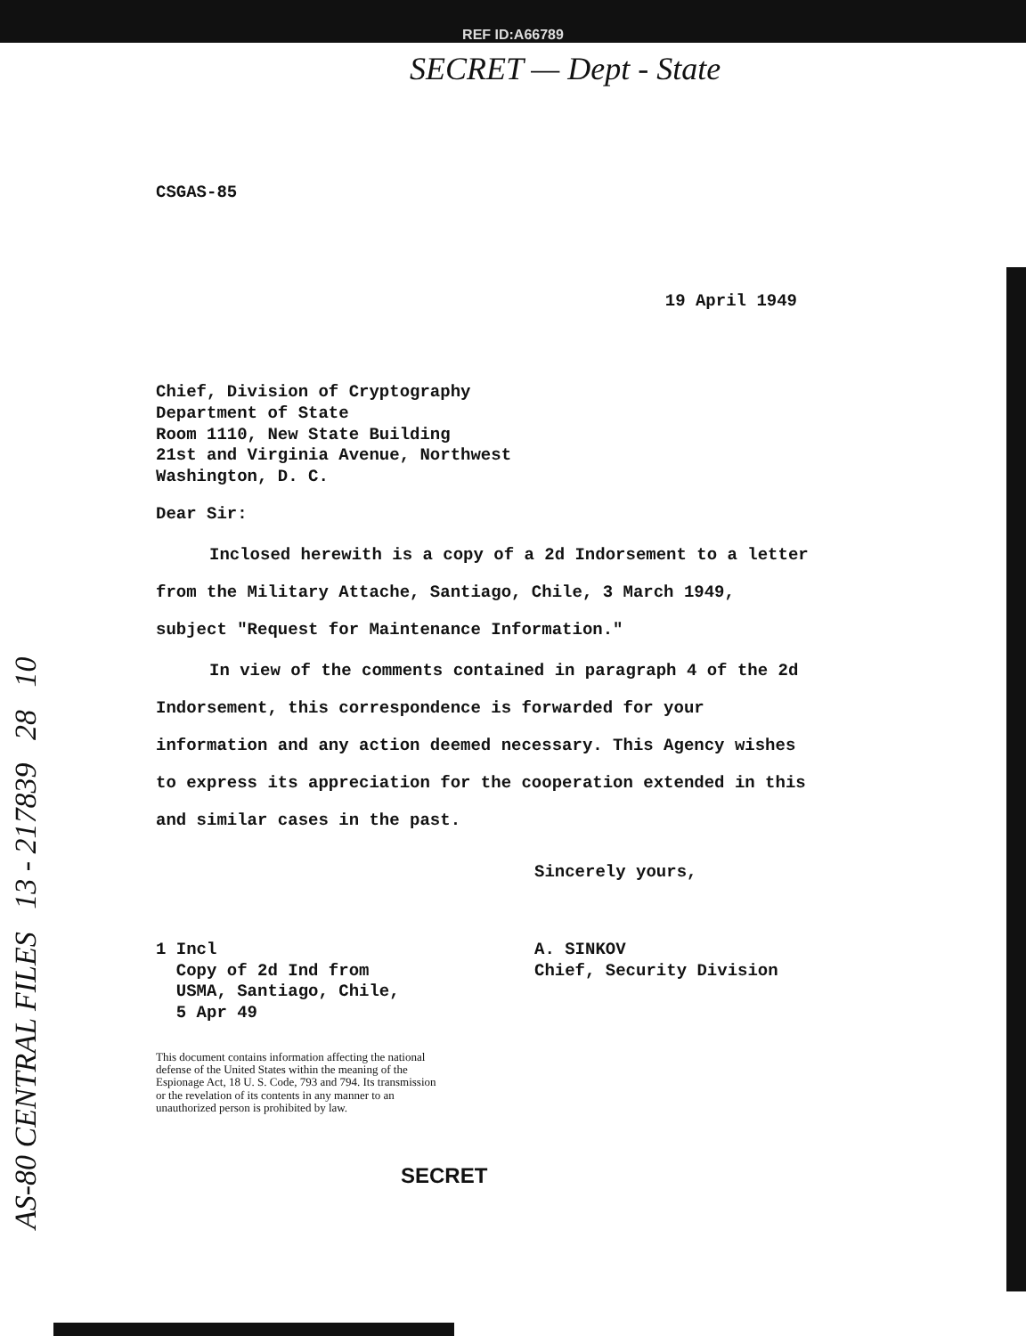REF ID:A66789
SECRET — Dept - State
AS-80 CENTRAL FILES 13 - 217839 28 10
CSGAS-85
19 April 1949
Chief, Division of Cryptography
Department of State
Room 1110, New State Building
21st and Virginia Avenue, Northwest
Washington, D. C.
Dear Sir:
Inclosed herewith is a copy of a 2d Indorsement to a letter from the Military Attache, Santiago, Chile, 3 March 1949, subject "Request for Maintenance Information."
In view of the comments contained in paragraph 4 of the 2d Indorsement, this correspondence is forwarded for your information and any action deemed necessary. This Agency wishes to express its appreciation for the cooperation extended in this and similar cases in the past.
Sincerely yours,
1 Incl
Copy of 2d Ind from
USMA, Santiago, Chile,
5 Apr 49
A. SINKOV
Chief, Security Division
This document contains information affecting the national defense of the United States within the meaning of the Espionage Act, 18 U. S. Code, 793 and 794. Its transmission or the revelation of its contents in any manner to an unauthorized person is prohibited by law.
SECRET